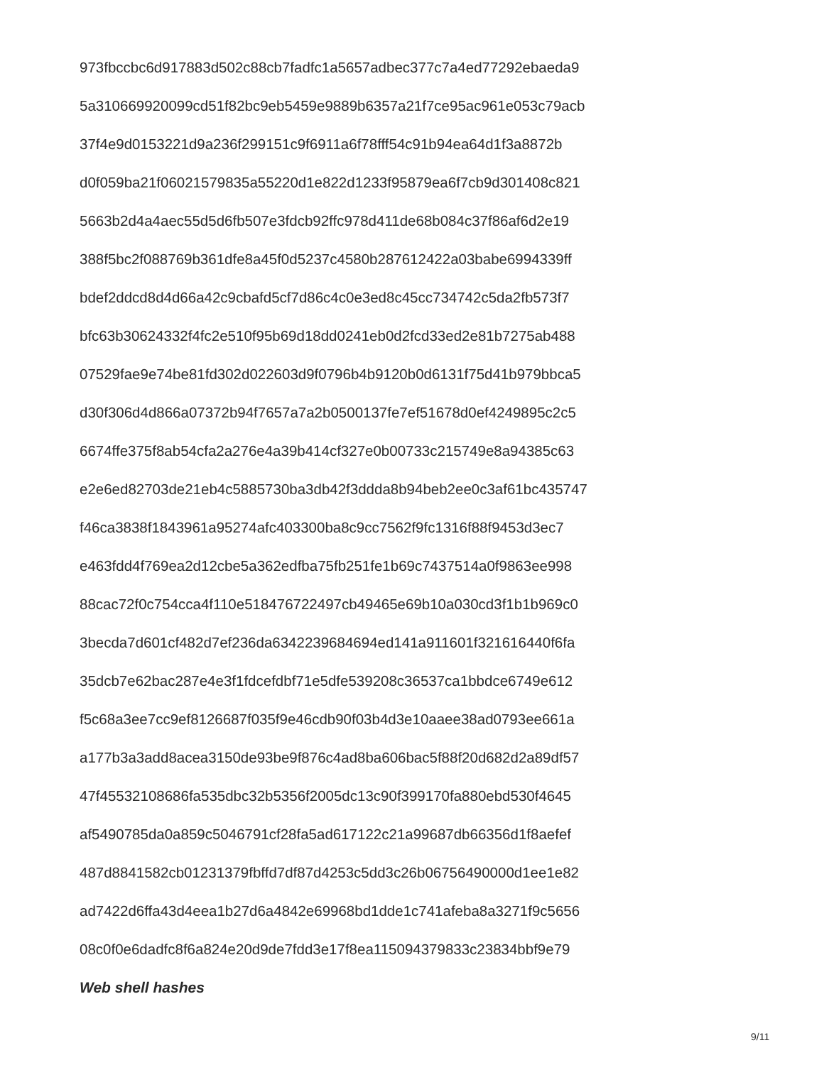973fbccbc6d917883d502c88cb7fadfc1a5657adbec377c7a4ed77292ebaeda9
5a310669920099cd51f82bc9eb5459e9889b6357a21f7ce95ac961e053c79acb
37f4e9d0153221d9a236f299151c9f6911a6f78fff54c91b94ea64d1f3a8872b
d0f059ba21f06021579835a55220d1e822d1233f95879ea6f7cb9d301408c821
5663b2d4a4aec55d5d6fb507e3fdcb92ffc978d411de68b084c37f86af6d2e19
388f5bc2f088769b361dfe8a45f0d5237c4580b287612422a03babe6994339ff
bdef2ddcd8d4d66a42c9cbafd5cf7d86c4c0e3ed8c45cc734742c5da2fb573f7
bfc63b30624332f4fc2e510f95b69d18dd0241eb0d2fcd33ed2e81b7275ab488
07529fae9e74be81fd302d022603d9f0796b4b9120b0d6131f75d41b979bbca5
d30f306d4d866a07372b94f7657a7a2b0500137fe7ef51678d0ef4249895c2c5
6674ffe375f8ab54cfa2a276e4a39b414cf327e0b00733c215749e8a94385c63
e2e6ed82703de21eb4c5885730ba3db42f3ddda8b94beb2ee0c3af61bc435747
f46ca3838f1843961a95274afc403300ba8c9cc7562f9fc1316f88f9453d3ec7
e463fdd4f769ea2d12cbe5a362edfba75fb251fe1b69c7437514a0f9863ee998
88cac72f0c754cca4f110e518476722497cb49465e69b10a030cd3f1b1b969c0
3becda7d601cf482d7ef236da6342239684694ed141a911601f321616440f6fa
35dcb7e62bac287e4e3f1fdcefdbf71e5dfe539208c36537ca1bbdce6749e612
f5c68a3ee7cc9ef8126687f035f9e46cdb90f03b4d3e10aaee38ad0793ee661a
a177b3a3add8acea3150de93be9f876c4ad8ba606bac5f88f20d682d2a89df57
47f45532108686fa535dbc32b5356f2005dc13c90f399170fa880ebd530f4645
af5490785da0a859c5046791cf28fa5ad617122c21a99687db66356d1f8aefef
487d8841582cb01231379fbffd7df87d4253c5dd3c26b06756490000d1ee1e82
ad7422d6ffa43d4eea1b27d6a4842e69968bd1dde1c741afeba8a3271f9c5656
08c0f0e6dadfc8f6a824e20d9de7fdd3e17f8ea115094379833c23834bbf9e79
Web shell hashes
9/11